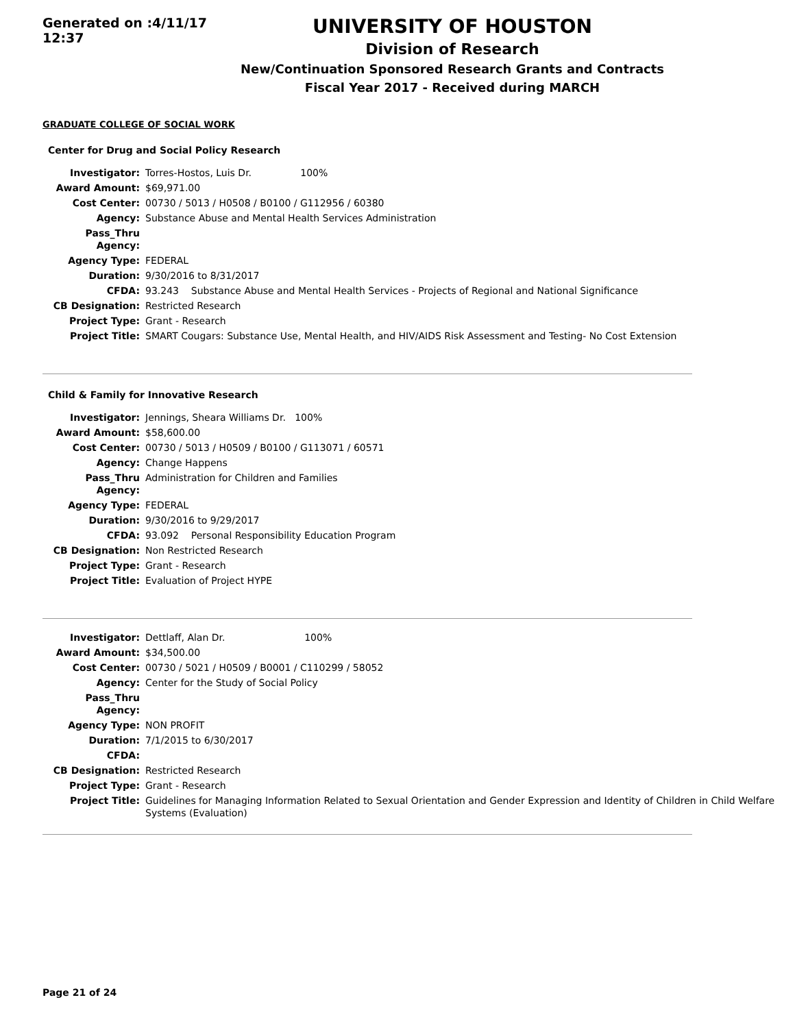Generated on :4/11/17 12:37
UNIVERSITY OF HOUSTON
Division of Research
New/Continuation Sponsored Research Grants and Contracts
Fiscal Year 2017 - Received during MARCH
GRADUATE COLLEGE OF SOCIAL WORK
Center for Drug and Social Policy Research
| Investigator: | Torres-Hostos, Luis Dr. 100% |
| Award Amount: | $69,971.00 |
| Cost Center: | 00730 / 5013 / H0508 / B0100 / G112956 / 60380 |
| Agency: | Substance Abuse and Mental Health Services Administration |
| Pass_Thru Agency: | |
| Agency Type: | FEDERAL |
| Duration: | 9/30/2016 to 8/31/2017 |
| CFDA: | 93.243 Substance Abuse and Mental Health Services - Projects of Regional and National Significance |
| CB Designation: | Restricted Research |
| Project Type: | Grant - Research |
| Project Title: | SMART Cougars: Substance Use, Mental Health, and HIV/AIDS Risk Assessment and Testing- No Cost Extension |
Child & Family for Innovative Research
| Investigator: | Jennings, Sheara Williams Dr. 100% |
| Award Amount: | $58,600.00 |
| Cost Center: | 00730 / 5013 / H0509 / B0100 / G113071 / 60571 |
| Agency: | Change Happens |
| Pass_Thru Agency: | Administration for Children and Families |
| Agency Type: | FEDERAL |
| Duration: | 9/30/2016 to 9/29/2017 |
| CFDA: | 93.092 Personal Responsibility Education Program |
| CB Designation: | Non Restricted Research |
| Project Type: | Grant - Research |
| Project Title: | Evaluation of Project HYPE |
| Investigator: | Dettlaff, Alan Dr. 100% |
| Award Amount: | $34,500.00 |
| Cost Center: | 00730 / 5021 / H0509 / B0001 / C110299 / 58052 |
| Agency: | Center for the Study of Social Policy |
| Pass_Thru Agency: | |
| Agency Type: | NON PROFIT |
| Duration: | 7/1/2015 to 6/30/2017 |
| CFDA: | |
| CB Designation: | Restricted Research |
| Project Type: | Grant - Research |
| Project Title: | Guidelines for Managing Information Related to Sexual Orientation and Gender Expression and Identity of Children in Child Welfare Systems (Evaluation) |
Page 21 of 24